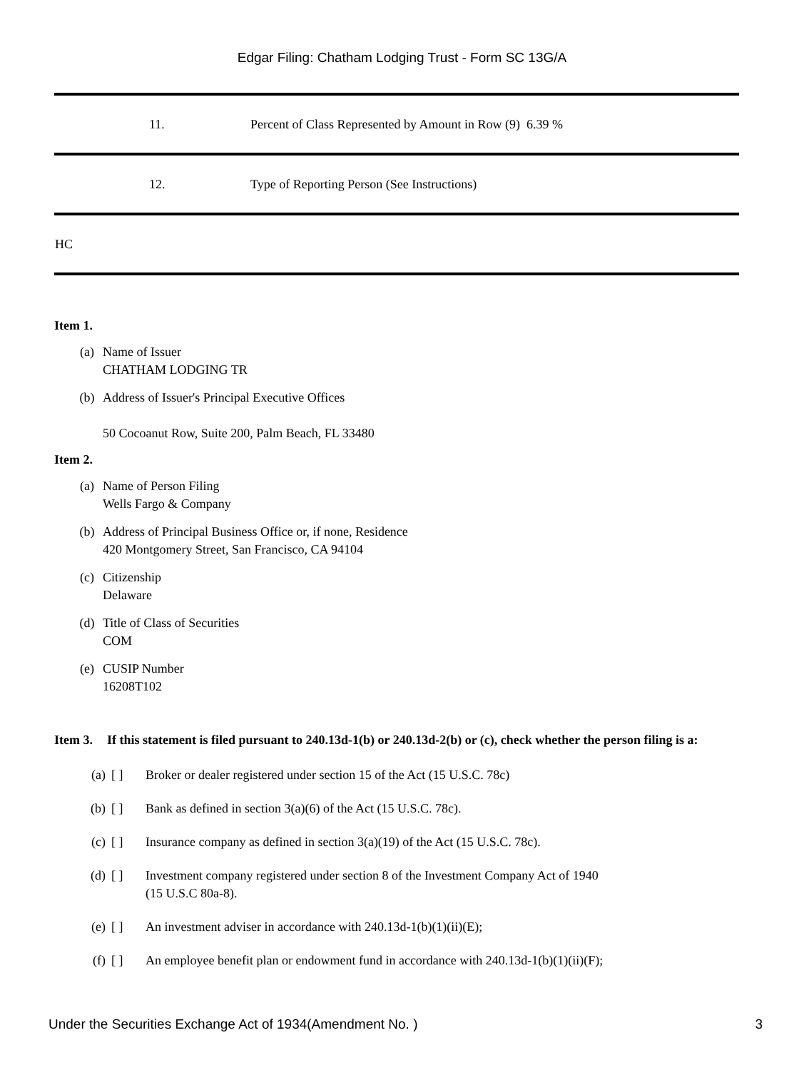Edgar Filing: Chatham Lodging Trust - Form SC 13G/A
| | 11. | Percent of Class Represented by Amount in Row (9) 6.39 % |
| | 12. | Type of Reporting Person (See Instructions) |
| HC | | |
Item 1.
(a) Name of Issuer
CHATHAM LODGING TR
(b) Address of Issuer's Principal Executive Offices
50 Cocoanut Row, Suite 200, Palm Beach, FL 33480
Item 2.
(a) Name of Person Filing
Wells Fargo & Company
(b) Address of Principal Business Office or, if none, Residence
420 Montgomery Street, San Francisco, CA 94104
(c) Citizenship
Delaware
(d) Title of Class of Securities
COM
(e) CUSIP Number
16208T102
Item 3. If this statement is filed pursuant to 240.13d-1(b) or 240.13d-2(b) or (c), check whether the person filing is a:
(a) [ ] Broker or dealer registered under section 15 of the Act (15 U.S.C. 78c)
(b) [ ] Bank as defined in section 3(a)(6) of the Act (15 U.S.C. 78c).
(c) [ ] Insurance company as defined in section 3(a)(19) of the Act (15 U.S.C. 78c).
(d) [ ] Investment company registered under section 8 of the Investment Company Act of 1940
(15 U.S.C 80a-8).
(e) [ ] An investment adviser in accordance with 240.13d-1(b)(1)(ii)(E);
(f) [ ] An employee benefit plan or endowment fund in accordance with 240.13d-1(b)(1)(ii)(F);
Under the Securities Exchange Act of 1934(Amendment No. ) 3